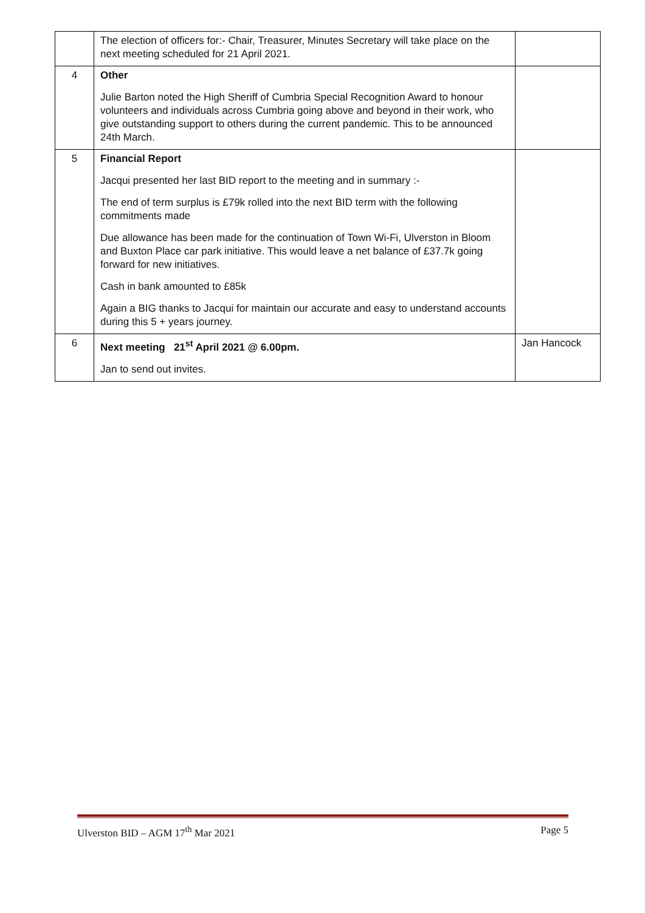| | The election of officers for:- Chair, Treasurer, Minutes Secretary will take place on the next meeting scheduled for 21 April 2021. | |
| 4 | Other Julie Barton noted the High Sheriff of Cumbria Special Recognition Award to honour volunteers and individuals across Cumbria going above and beyond in their work, who give outstanding support to others during the current pandemic. This to be announced 24th March. | |
| 5 | Financial Report Jacqui presented her last BID report to the meeting and in summary :- The end of term surplus is £79k rolled into the next BID term with the following commitments made Due allowance has been made for the continuation of Town Wi-Fi, Ulverston in Bloom and Buxton Place car park initiative. This would leave a net balance of £37.7k going forward for new initiatives. Cash in bank amounted to £85k Again a BIG thanks to Jacqui for maintain our accurate and easy to understand accounts during this 5 + years journey. | |
| 6 | Next meeting 21<sup>st</sup> April 2021 @ 6.00pm. Jan to send out invites. | Jan Hancock |
Ulverston BID – AGM 17<sup>th</sup> Mar 2021 Page 5